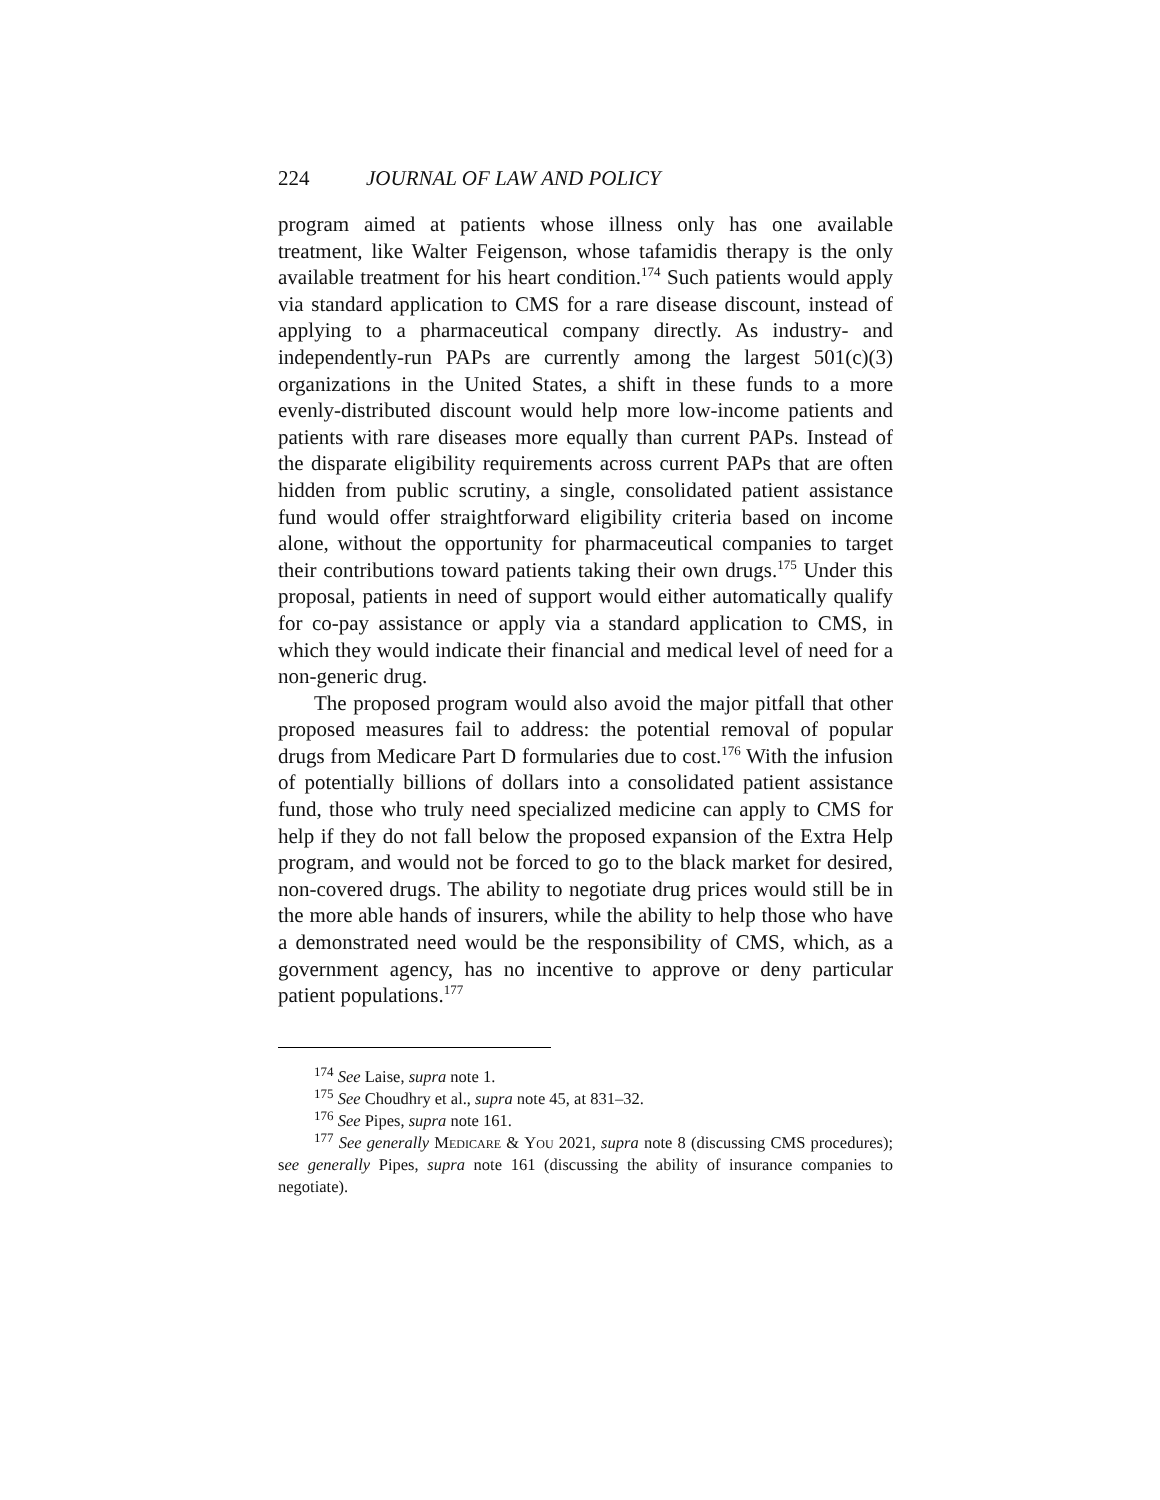224 JOURNAL OF LAW AND POLICY
program aimed at patients whose illness only has one available treatment, like Walter Feigenson, whose tafamidis therapy is the only available treatment for his heart condition.<sup>174</sup> Such patients would apply via standard application to CMS for a rare disease discount, instead of applying to a pharmaceutical company directly. As industry- and independently-run PAPs are currently among the largest 501(c)(3) organizations in the United States, a shift in these funds to a more evenly-distributed discount would help more low-income patients and patients with rare diseases more equally than current PAPs. Instead of the disparate eligibility requirements across current PAPs that are often hidden from public scrutiny, a single, consolidated patient assistance fund would offer straightforward eligibility criteria based on income alone, without the opportunity for pharmaceutical companies to target their contributions toward patients taking their own drugs.<sup>175</sup> Under this proposal, patients in need of support would either automatically qualify for co-pay assistance or apply via a standard application to CMS, in which they would indicate their financial and medical level of need for a non-generic drug.
The proposed program would also avoid the major pitfall that other proposed measures fail to address: the potential removal of popular drugs from Medicare Part D formularies due to cost.<sup>176</sup> With the infusion of potentially billions of dollars into a consolidated patient assistance fund, those who truly need specialized medicine can apply to CMS for help if they do not fall below the proposed expansion of the Extra Help program, and would not be forced to go to the black market for desired, non-covered drugs. The ability to negotiate drug prices would still be in the more able hands of insurers, while the ability to help those who have a demonstrated need would be the responsibility of CMS, which, as a government agency, has no incentive to approve or deny particular patient populations.<sup>177</sup>
<sup>174</sup> See Laise, supra note 1.
<sup>175</sup> See Choudhry et al., supra note 45, at 831–32.
<sup>176</sup> See Pipes, supra note 161.
<sup>177</sup> See generally Medicare & You 2021, supra note 8 (discussing CMS procedures); see generally Pipes, supra note 161 (discussing the ability of insurance companies to negotiate).